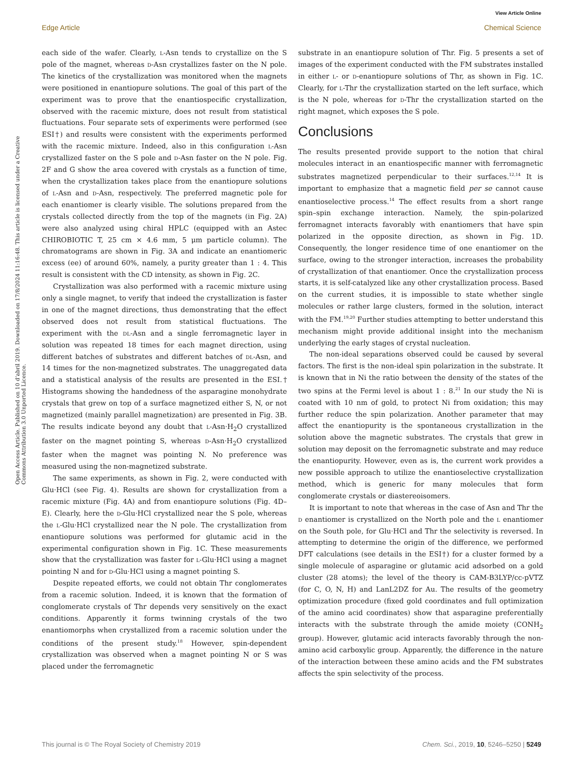View Article Online
Edge Article Chemical Science
Open Access Article. Published on 10 d’abril 2019. Downloaded on 17/8/2024 11:16:48. This article is licensed under a Creative Commons Attribution 3.0 Unported Licence.
each side of the wafer. Clearly, l-Asn tends to crystallize on the S pole of the magnet, whereas d-Asn crystallizes faster on the N pole. The kinetics of the crystallization was monitored when the magnets were positioned in enantiopure solutions. The goal of this part of the experiment was to prove that the enantiospecific crystallization, observed with the racemic mixture, does not result from statistical fluctuations. Four separate sets of experiments were performed (see ESI†) and results were consistent with the experiments performed with the racemic mixture. Indeed, also in this configuration l-Asn crystallized faster on the S pole and d-Asn faster on the N pole. Fig. 2F and G show the area covered with crystals as a function of time, when the crystallization takes place from the enantiopure solutions of l-Asn and d-Asn, respectively. The preferred magnetic pole for each enantiomer is clearly visible. The solutions prepared from the crystals collected directly from the top of the magnets (in Fig. 2A) were also analyzed using chiral HPLC (equipped with an Astec CHIROBIOTIC T, 25 cm × 4.6 mm, 5 μm particle column). The chromatograms are shown in Fig. 3A and indicate an enantiomeric excess (ee) of around 60%, namely, a purity greater than 1 : 4. This result is consistent with the CD intensity, as shown in Fig. 2C.
Crystallization was also performed with a racemic mixture using only a single magnet, to verify that indeed the crystallization is faster in one of the magnet directions, thus demonstrating that the effect observed does not result from statistical fluctuations. The experiment with the dl-Asn and a single ferromagnetic layer in solution was repeated 18 times for each magnet direction, using different batches of substrates and different batches of dl-Asn, and 14 times for the non-magnetized substrates. The unaggregated data and a statistical analysis of the results are presented in the ESI.† Histograms showing the handedness of the asparagine monohydrate crystals that grew on top of a surface magnetized either S, N, or not magnetized (mainly parallel magnetization) are presented in Fig. 3B. The results indicate beyond any doubt that l-Asn·H<sub>2</sub>O crystallized faster on the magnet pointing S, whereas d-Asn·H<sub>2</sub>O crystallized faster when the magnet was pointing N. No preference was measured using the non-magnetized substrate.
The same experiments, as shown in Fig. 2, were conducted with Glu·HCl (see Fig. 4). Results are shown for crystallization from a racemic mixture (Fig. 4A) and from enantiopure solutions (Fig. 4D–E). Clearly, here the d-Glu·HCl crystallized near the S pole, whereas the l-Glu·HCl crystallized near the N pole. The crystallization from enantiopure solutions was performed for glutamic acid in the experimental configuration shown in Fig. 1C. These measurements show that the crystallization was faster for l-Glu·HCl using a magnet pointing N and for d-Glu·HCl using a magnet pointing S.
Despite repeated efforts, we could not obtain Thr conglomerates from a racemic solution. Indeed, it is known that the formation of conglomerate crystals of Thr depends very sensitively on the exact conditions. Apparently it forms twinning crystals of the two enantiomorphs when crystallized from a racemic solution under the conditions of the present study.<sup>18</sup> However, spin-dependent crystallization was observed when a magnet pointing N or S was placed under the ferromagnetic
substrate in an enantiopure solution of Thr. Fig. 5 presents a set of images of the experiment conducted with the FM substrates installed in either l- or d-enantiopure solutions of Thr, as shown in Fig. 1C. Clearly, for l-Thr the crystallization started on the left surface, which is the N pole, whereas for d-Thr the crystallization started on the right magnet, which exposes the S pole.
Conclusions
The results presented provide support to the notion that chiral molecules interact in an enantiospecific manner with ferromagnetic substrates magnetized perpendicular to their surfaces.<sup>12,14</sup> It is important to emphasize that a magnetic field per se cannot cause enantioselective process.<sup>14</sup> The effect results from a short range spin–spin exchange interaction. Namely, the spin-polarized ferromagnet interacts favorably with enantiomers that have spin polarized in the opposite direction, as shown in Fig. 1D. Consequently, the longer residence time of one enantiomer on the surface, owing to the stronger interaction, increases the probability of crystallization of that enantiomer. Once the crystallization process starts, it is self-catalyzed like any other crystallization process. Based on the current studies, it is impossible to state whether single molecules or rather large clusters, formed in the solution, interact with the FM.<sup>19,20</sup> Further studies attempting to better understand this mechanism might provide additional insight into the mechanism underlying the early stages of crystal nucleation.
The non-ideal separations observed could be caused by several factors. The first is the non-ideal spin polarization in the substrate. It is known that in Ni the ratio between the density of the states of the two spins at the Fermi level is about 1 : 8.<sup>21</sup> In our study the Ni is coated with 10 nm of gold, to protect Ni from oxidation; this may further reduce the spin polarization. Another parameter that may affect the enantiopurity is the spontaneous crystallization in the solution above the magnetic substrates. The crystals that grew in solution may deposit on the ferromagnetic substrate and may reduce the enantiopurity. However, even as is, the current work provides a new possible approach to utilize the enantioselective crystallization method, which is generic for many molecules that form conglomerate crystals or diastereoisomers.
It is important to note that whereas in the case of Asn and Thr the d enantiomer is crystallized on the North pole and the l enantiomer on the South pole, for Glu·HCl and Thr the selectivity is reversed. In attempting to determine the origin of the difference, we performed DFT calculations (see details in the ESI†) for a cluster formed by a single molecule of asparagine or glutamic acid adsorbed on a gold cluster (28 atoms); the level of the theory is CAM-B3LYP/cc-pVTZ (for C, O, N, H) and LanL2DZ for Au. The results of the geometry optimization procedure (fixed gold coordinates and full optimization of the amino acid coordinates) show that asparagine preferentially interacts with the substrate through the amide moiety (CONH<sub>2</sub> group). However, glutamic acid interacts favorably through the non-amino acid carboxylic group. Apparently, the difference in the nature of the interaction between these amino acids and the FM substrates affects the spin selectivity of the process.
This journal is © The Royal Society of Chemistry 2019 Chem. Sci., 2019, 10, 5246–5250 | 5249